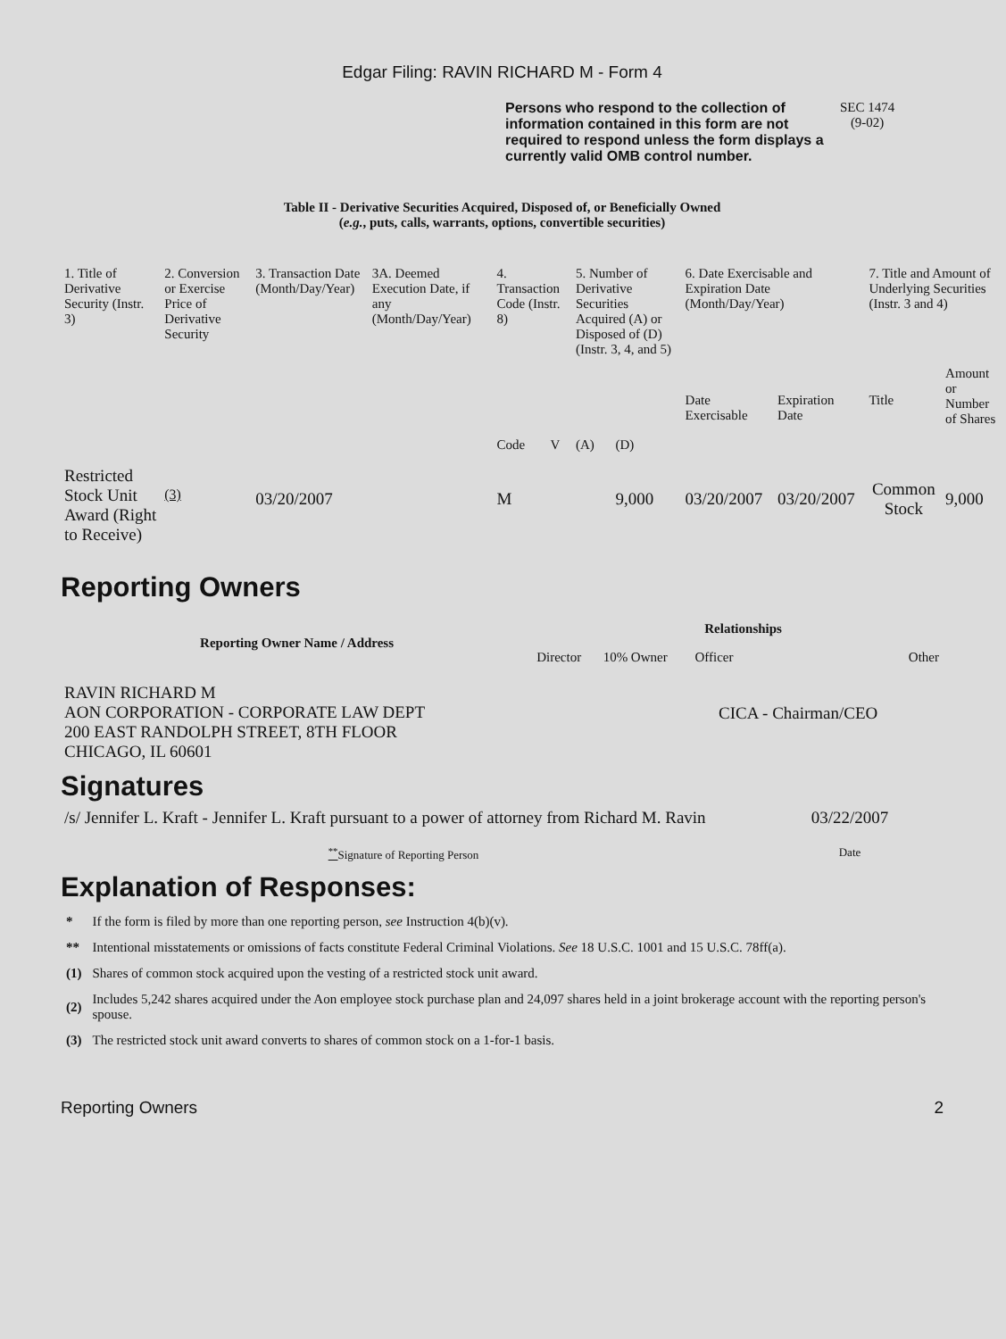Edgar Filing: RAVIN RICHARD M - Form 4
Persons who respond to the collection of information contained in this form are not required to respond unless the form displays a currently valid OMB control number.
SEC 1474
(9-02)
Table II - Derivative Securities Acquired, Disposed of, or Beneficially Owned
(e.g., puts, calls, warrants, options, convertible securities)
| 1. Title of Derivative Security (Instr. 3) | 2. Conversion or Exercise Price of Derivative Security | 3. Transaction Date (Month/Day/Year) | 3A. Deemed Execution Date, if any (Month/Day/Year) | 4. Transaction Code (Instr. 8) | | 5. Number of Derivative Securities Acquired (A) or Disposed of (D) (Instr. 3, 4, and 5) | | 6. Date Exercisable and Expiration Date (Month/Day/Year) | | 7. Title and Amount of Underlying Securities (Instr. 3 and 4) | |
| | | | | Code | V | (A) | (D) | Date Exercisable | Expiration Date | Title | Amount or Number of Shares |
| Restricted Stock Unit Award (Right to Receive) | <sup>(3)</sup> | 03/20/2007 | | M | | | 9,000 | 03/20/2007 | 03/20/2007 | Common Stock | 9,000 |
Reporting Owners
| Reporting Owner Name / Address | Relationships | | | |
| --- | --- | --- | --- | --- |
| | Director | 10% Owner | Officer | Other |
| RAVIN RICHARD M AON CORPORATION - CORPORATE LAW DEPT 200 EAST RANDOLPH STREET, 8TH FLOOR CHICAGO, IL 60601 | | | CICA - Chairman/CEO | |
Signatures
| /s/ Jennifer L. Kraft - Jennifer L. Kraft pursuant to a power of attorney from Richard M. Ravin | 03/22/2007 |
| <sup>**</sup> Signature of Reporting Person | Date |
Explanation of Responses:
| * | If the form is filed by more than one reporting person, see Instruction 4(b)(v). |
| ** | Intentional misstatements or omissions of facts constitute Federal Criminal Violations. See 18 U.S.C. 1001 and 15 U.S.C. 78ff(a). |
| (1) | Shares of common stock acquired upon the vesting of a restricted stock unit award. |
| (2) | Includes 5,242 shares acquired under the Aon employee stock purchase plan and 24,097 shares held in a joint brokerage account with the reporting person's spouse. |
| (3) | The restricted stock unit award converts to shares of common stock on a 1-for-1 basis. |
Reporting Owners 2